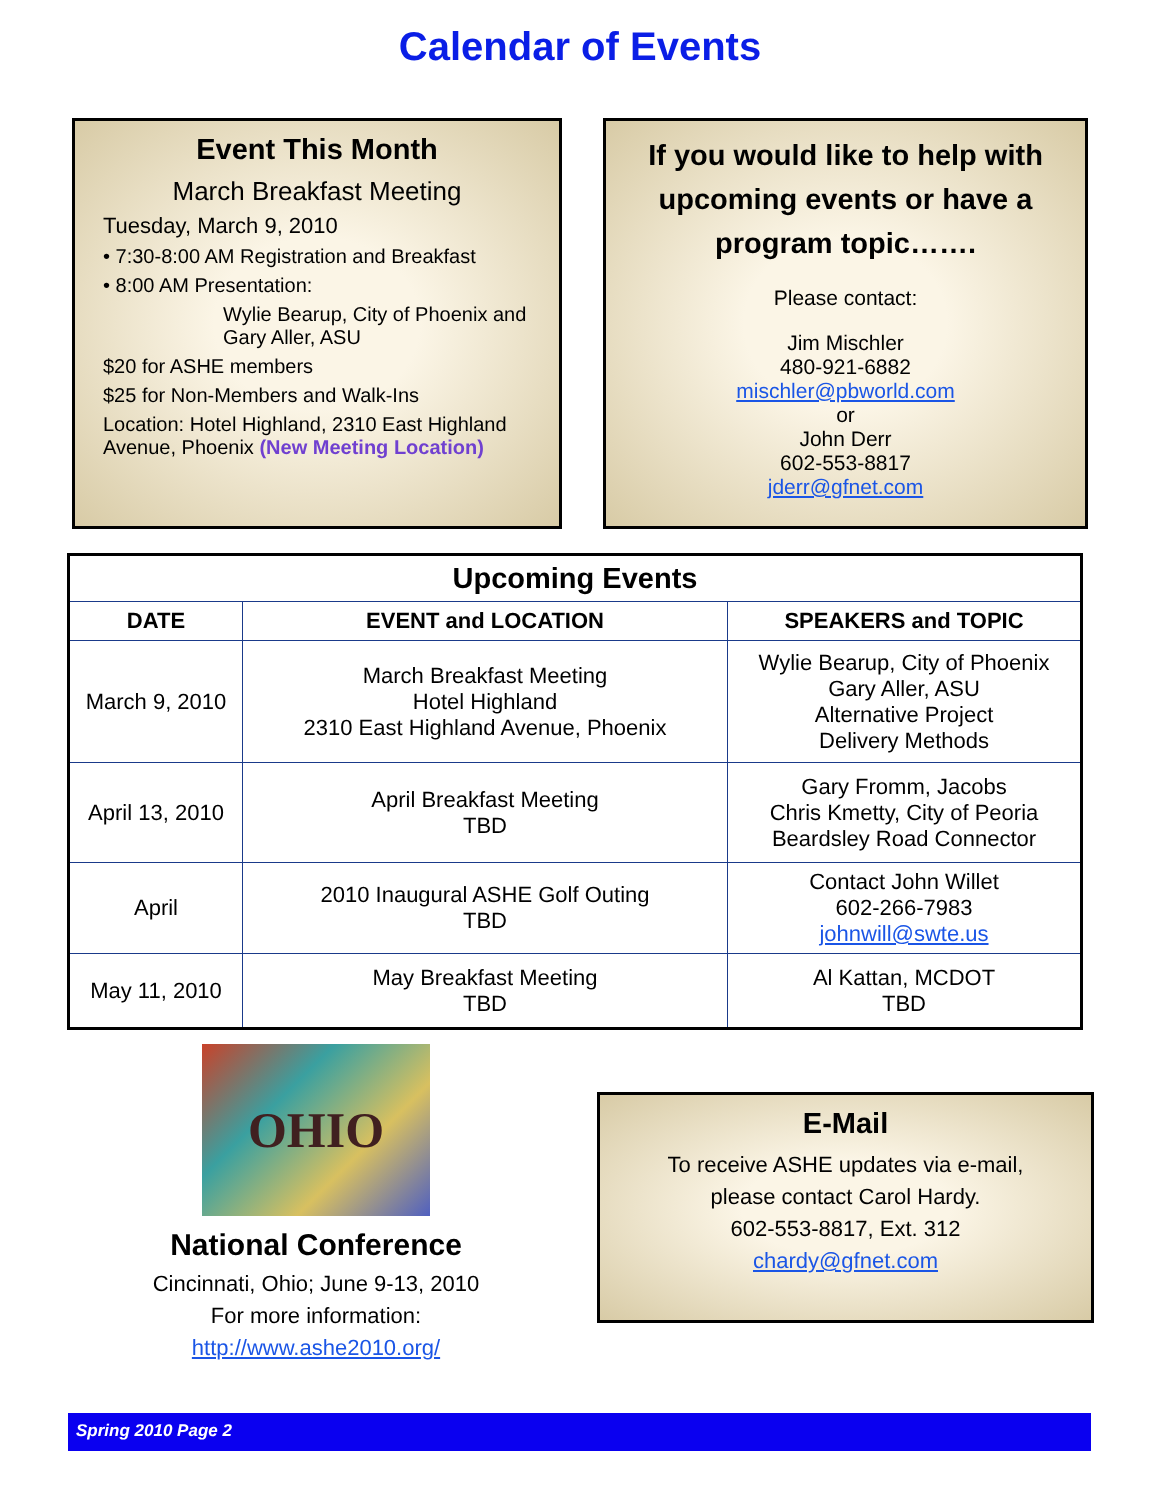Calendar of Events
Event This Month
March Breakfast Meeting
Tuesday, March 9, 2010
• 7:30-8:00 AM Registration and Breakfast
• 8:00 AM Presentation:
Wylie Bearup, City of Phoenix and
Gary Aller, ASU
$20 for ASHE members
$25 for Non-Members and Walk-Ins
Location: Hotel Highland, 2310 East Highland Avenue, Phoenix (New Meeting Location)
If you would like to help with upcoming events or have a program topic…….
Please contact:
Jim Mischler
480-921-6882
mischler@pbworld.com
or
John Derr
602-553-8817
jderr@gfnet.com
| Upcoming Events | | |
| --- | --- | --- |
| DATE | EVENT and LOCATION | SPEAKERS and TOPIC |
| March 9, 2010 | March Breakfast Meeting Hotel Highland 2310 East Highland Avenue, Phoenix | Wylie Bearup, City of Phoenix Gary Aller, ASU Alternative Project Delivery Methods |
| April 13, 2010 | April Breakfast Meeting TBD | Gary Fromm, Jacobs Chris Kmetty, City of Peoria Beardsley Road Connector |
| April | 2010 Inaugural ASHE Golf Outing TBD | Contact John Willet 602-266-7983 johnwill@swte.us |
| May 11, 2010 | May Breakfast Meeting TBD | Al Kattan, MCDOT TBD |
OHIO
National Conference
Cincinnati, Ohio; June 9-13, 2010
For more information:
http://www.ashe2010.org/
E-Mail
To receive ASHE updates via e-mail,
please contact Carol Hardy.
602-553-8817, Ext. 312
chardy@gfnet.com
Spring 2010 Page 2